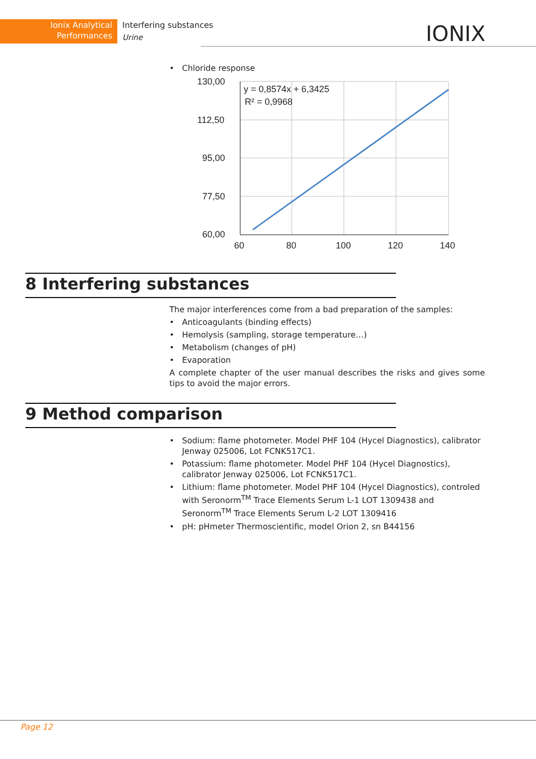Ionix Analytical
Performances
Interfering substances
Urine
IONIX
• Chloride response
130,00
112,50
95,00
77,50
60,00
60
80
100
120
140
y = 0,8574x + 6,3425
R² = 0,9968
8 Interfering substances
The major interferences come from a bad preparation of the samples:
• Anticoagulants (binding effects)
• Hemolysis (sampling, storage temperature…)
• Metabolism (changes of pH)
• Evaporation
A complete chapter of the user manual describes the risks and gives some tips to avoid the major errors.
9 Method comparison
• Sodium: flame photometer. Model PHF 104 (Hycel Diagnostics), calibrator Jenway 025006, Lot FCNK517C1.
• Potassium: flame photometer. Model PHF 104 (Hycel Diagnostics), calibrator Jenway 025006, Lot FCNK517C1.
• Lithium: flame photometer. Model PHF 104 (Hycel Diagnostics), controled with Seronorm<sup>TM</sup> Trace Elements Serum L-1 LOT 1309438 and Seronorm<sup>TM</sup> Trace Elements Serum L-2 LOT 1309416
• pH: pHmeter Thermoscientific, model Orion 2, sn B44156
Page 12